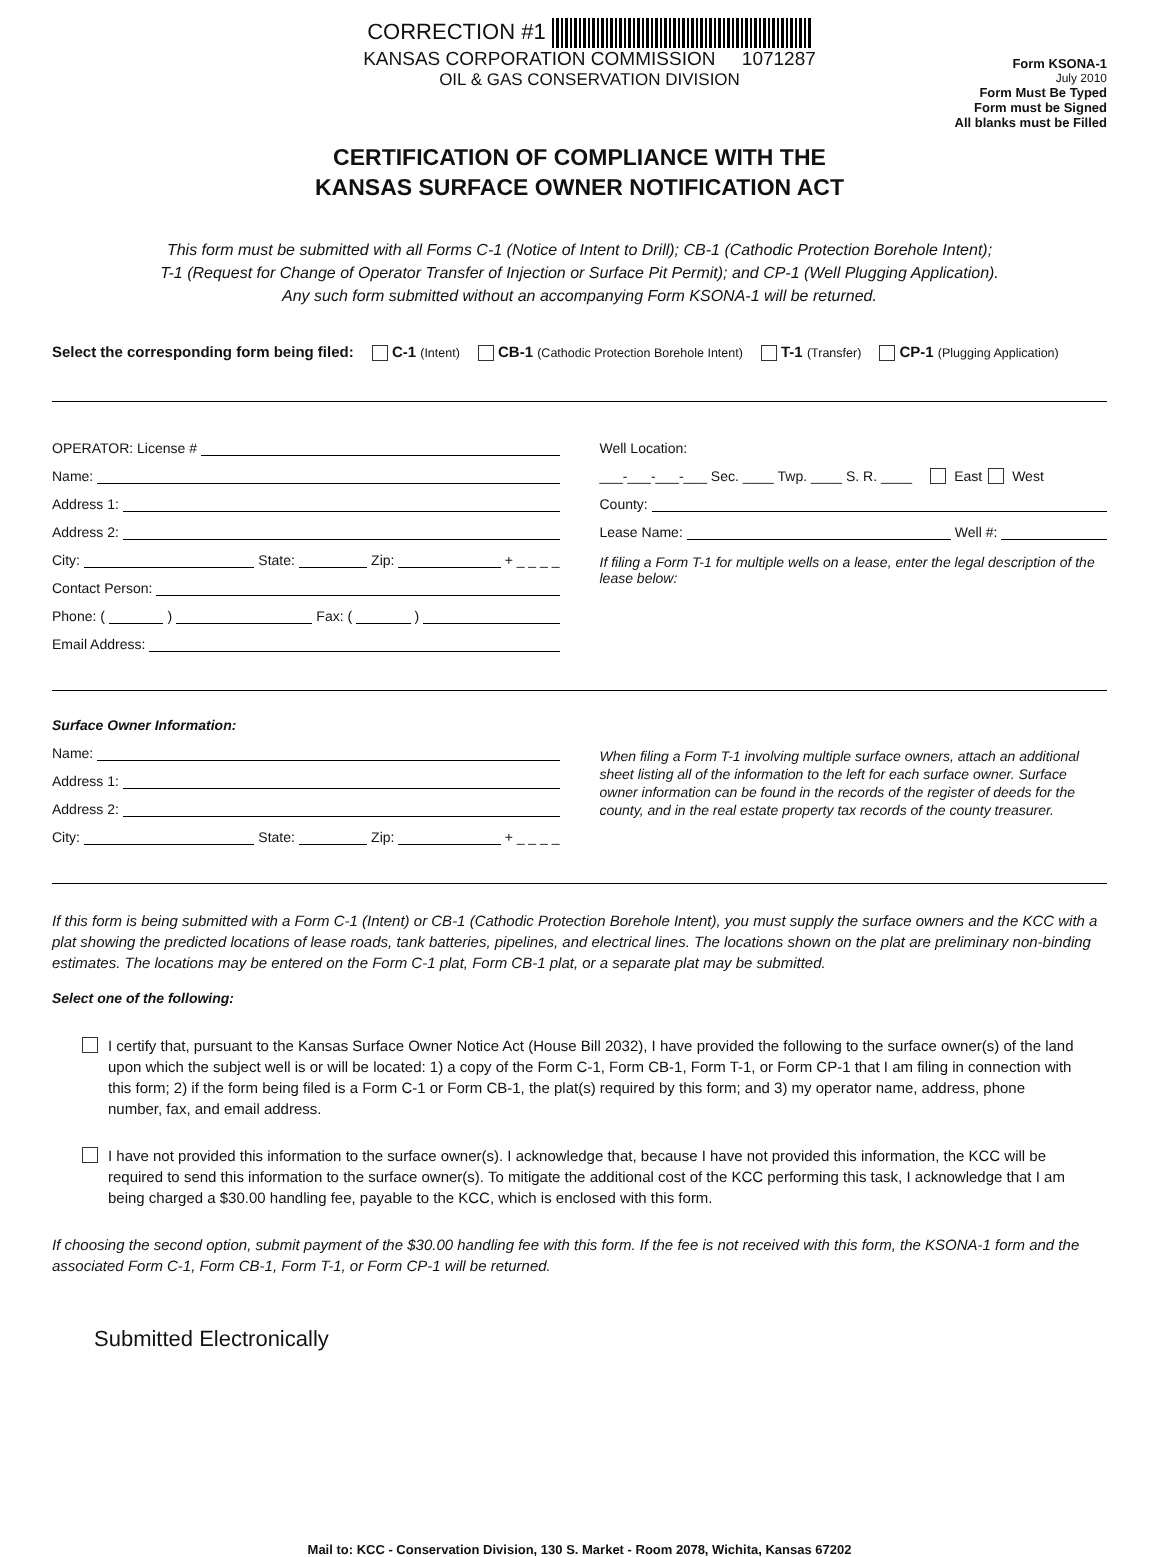CORRECTION #1
KANSAS CORPORATION COMMISSION 1071287
OIL & GAS CONSERVATION DIVISION
Form KSONA-1
July 2010
Form Must Be Typed
Form must be Signed
All blanks must be Filled
CERTIFICATION OF COMPLIANCE WITH THE
KANSAS SURFACE OWNER NOTIFICATION ACT
This form must be submitted with all Forms C-1 (Notice of Intent to Drill); CB-1 (Cathodic Protection Borehole Intent);
T-1 (Request for Change of Operator Transfer of Injection or Surface Pit Permit); and CP-1 (Well Plugging Application).
Any such form submitted without an accompanying Form KSONA-1 will be returned.
Select the corresponding form being filed: C-1 (Intent) CB-1 (Cathodic Protection Borehole Intent) T-1 (Transfer) CP-1 (Plugging Application)
OPERATOR: License #
Name:
Address 1:
Address 2:
City: State: Zip: + _ _ _ _
Contact Person:
Phone: ( ) Fax: ( )
Email Address:
Well Location:
___-___-___-___ Sec. ____ Twp. ____ S. R. ____ East West
County:
Lease Name: Well #:
If filing a Form T-1 for multiple wells on a lease, enter the legal description of the lease below:
Surface Owner Information:
Name:
Address 1:
Address 2:
City: State: Zip: + _ _ _ _
When filing a Form T-1 involving multiple surface owners, attach an additional sheet listing all of the information to the left for each surface owner. Surface owner information can be found in the records of the register of deeds for the county, and in the real estate property tax records of the county treasurer.
If this form is being submitted with a Form C-1 (Intent) or CB-1 (Cathodic Protection Borehole Intent), you must supply the surface owners and the KCC with a plat showing the predicted locations of lease roads, tank batteries, pipelines, and electrical lines. The locations shown on the plat are preliminary non-binding estimates. The locations may be entered on the Form C-1 plat, Form CB-1 plat, or a separate plat may be submitted.
Select one of the following:
I certify that, pursuant to the Kansas Surface Owner Notice Act (House Bill 2032), I have provided the following to the surface owner(s) of the land upon which the subject well is or will be located: 1) a copy of the Form C-1, Form CB-1, Form T-1, or Form CP-1 that I am filing in connection with this form; 2) if the form being filed is a Form C-1 or Form CB-1, the plat(s) required by this form; and 3) my operator name, address, phone number, fax, and email address.
I have not provided this information to the surface owner(s). I acknowledge that, because I have not provided this information, the KCC will be required to send this information to the surface owner(s). To mitigate the additional cost of the KCC performing this task, I acknowledge that I am being charged a $30.00 handling fee, payable to the KCC, which is enclosed with this form.
If choosing the second option, submit payment of the $30.00 handling fee with this form. If the fee is not received with this form, the KSONA-1 form and the associated Form C-1, Form CB-1, Form T-1, or Form CP-1 will be returned.
Submitted Electronically
Mail to: KCC - Conservation Division, 130 S. Market - Room 2078, Wichita, Kansas 67202